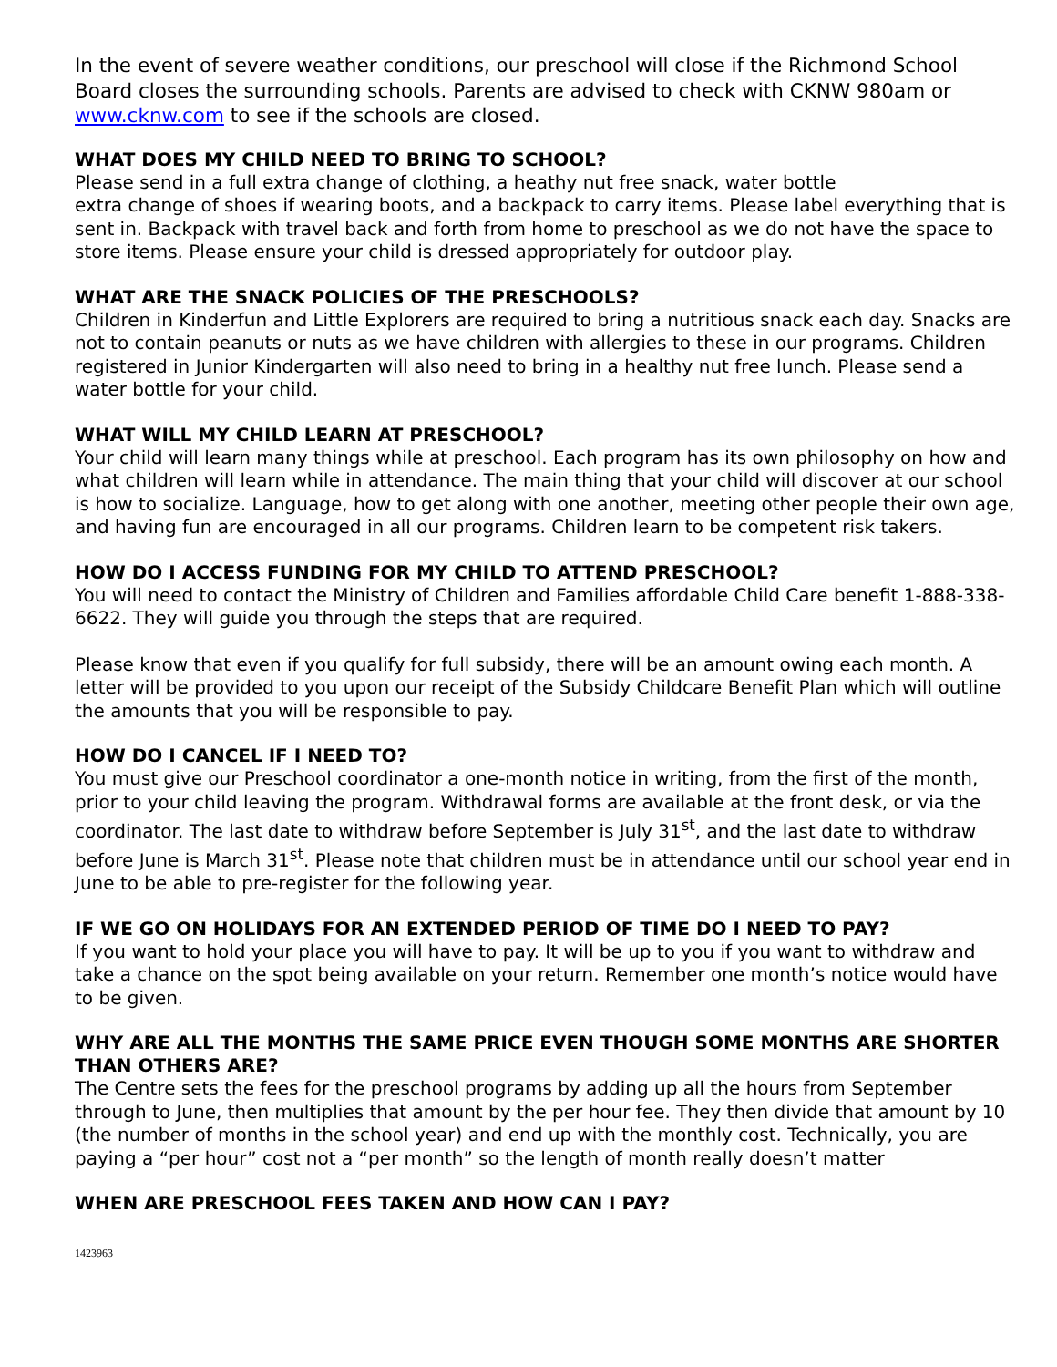In the event of severe weather conditions, our preschool will close if the Richmond School Board closes the surrounding schools. Parents are advised to check with CKNW 980am or www.cknw.com to see if the schools are closed.
WHAT DOES MY CHILD NEED TO BRING TO SCHOOL?
Please send in a full extra change of clothing, a heathy nut free snack, water bottle
extra change of shoes if wearing boots, and a backpack to carry items. Please label everything that is sent in. Backpack with travel back and forth from home to preschool as we do not have the space to store items. Please ensure your child is dressed appropriately for outdoor play.
WHAT ARE THE SNACK POLICIES OF THE PRESCHOOLS?
Children in Kinderfun and Little Explorers are required to bring a nutritious snack each day. Snacks are not to contain peanuts or nuts as we have children with allergies to these in our programs. Children registered in Junior Kindergarten will also need to bring in a healthy nut free lunch. Please send a water bottle for your child.
WHAT WILL MY CHILD LEARN AT PRESCHOOL?
Your child will learn many things while at preschool. Each program has its own philosophy on how and what children will learn while in attendance. The main thing that your child will discover at our school is how to socialize. Language, how to get along with one another, meeting other people their own age, and having fun are encouraged in all our programs. Children learn to be competent risk takers.
HOW DO I ACCESS FUNDING FOR MY CHILD TO ATTEND PRESCHOOL?
You will need to contact the Ministry of Children and Families affordable Child Care benefit 1-888-338-6622. They will guide you through the steps that are required.
Please know that even if you qualify for full subsidy, there will be an amount owing each month. A letter will be provided to you upon our receipt of the Subsidy Childcare Benefit Plan which will outline the amounts that you will be responsible to pay.
HOW DO I CANCEL IF I NEED TO?
You must give our Preschool coordinator a one-month notice in writing, from the first of the month, prior to your child leaving the program. Withdrawal forms are available at the front desk, or via the coordinator. The last date to withdraw before September is July 31<sup>st</sup>, and the last date to withdraw before June is March 31<sup>st</sup>. Please note that children must be in attendance until our school year end in June to be able to pre-register for the following year.
IF WE GO ON HOLIDAYS FOR AN EXTENDED PERIOD OF TIME DO I NEED TO PAY?
If you want to hold your place you will have to pay. It will be up to you if you want to withdraw and take a chance on the spot being available on your return. Remember one month’s notice would have to be given.
WHY ARE ALL THE MONTHS THE SAME PRICE EVEN THOUGH SOME MONTHS ARE SHORTER THAN OTHERS ARE?
The Centre sets the fees for the preschool programs by adding up all the hours from September through to June, then multiplies that amount by the per hour fee. They then divide that amount by 10 (the number of months in the school year) and end up with the monthly cost. Technically, you are paying a “per hour” cost not a “per month” so the length of month really doesn’t matter
WHEN ARE PRESCHOOL FEES TAKEN AND HOW CAN I PAY?
1423963